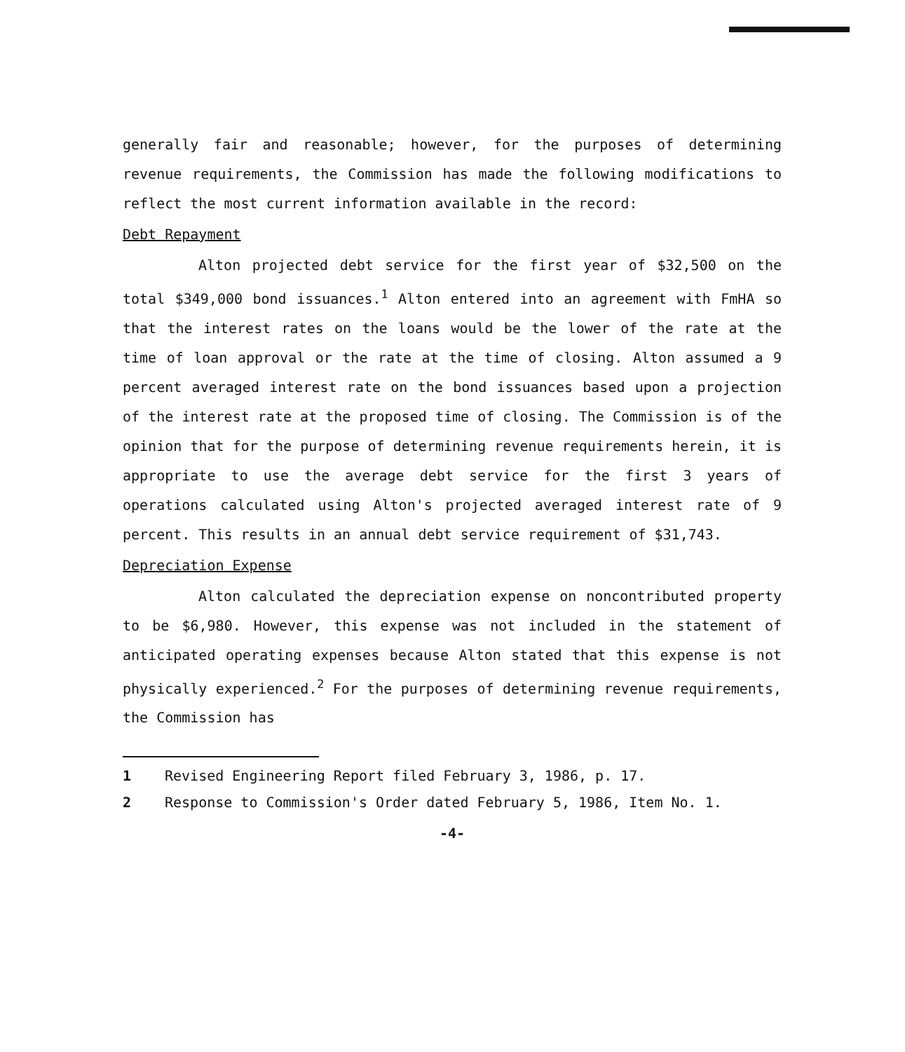generally fair and reasonable; however, for the purposes of determining revenue requirements, the Commission has made the following modifications to reflect the most current information available in the record:
Debt Repayment
Alton projected debt service for the first year of $32,500 on the total $349,000 bond issuances.<sup>1</sup> Alton entered into an agreement with FmHA so that the interest rates on the loans would be the lower of the rate at the time of loan approval or the rate at the time of closing. Alton assumed a 9 percent averaged interest rate on the bond issuances based upon a projection of the interest rate at the proposed time of closing. The Commission is of the opinion that for the purpose of determining revenue requirements herein, it is appropriate to use the average debt service for the first 3 years of operations calculated using Alton's projected averaged interest rate of 9 percent. This results in an annual debt service requirement of $31,743.
Depreciation Expense
Alton calculated the depreciation expense on noncontributed property to be $6,980. However, this expense was not included in the statement of anticipated operating expenses because Alton stated that this expense is not physically experienced.<sup>2</sup> For the purposes of determining revenue requirements, the Commission has
1 Revised Engineering Report filed February 3, 1986, p. 17.
2 Response to Commission's Order dated February 5, 1986, Item No. 1.
-4-